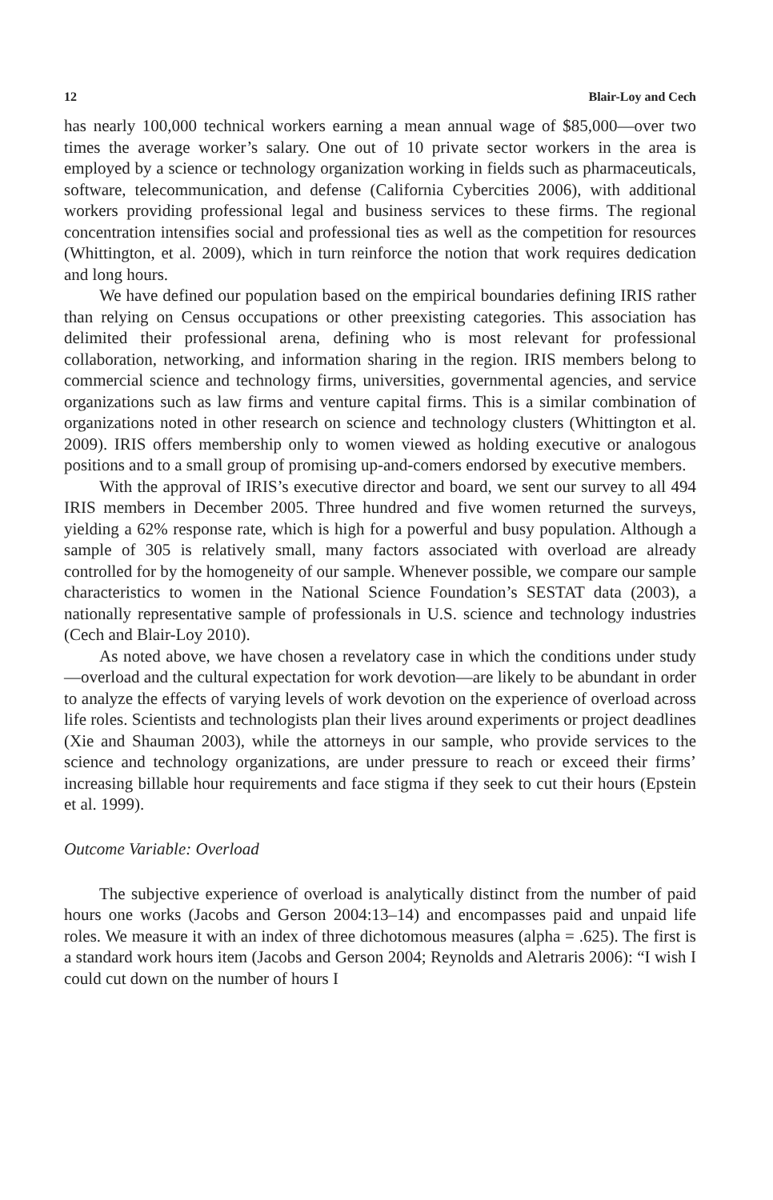12 Blair-Loy and Cech
has nearly 100,000 technical workers earning a mean annual wage of $85,000—over two times the average worker’s salary. One out of 10 private sector workers in the area is employed by a science or technology organization working in fields such as pharmaceuticals, software, telecommunication, and defense (California Cybercities 2006), with additional workers providing professional legal and business services to these firms. The regional concentration intensifies social and professional ties as well as the competition for resources (Whittington, et al. 2009), which in turn reinforce the notion that work requires dedication and long hours.
We have defined our population based on the empirical boundaries defining IRIS rather than relying on Census occupations or other preexisting categories. This association has delimited their professional arena, defining who is most relevant for professional collaboration, networking, and information sharing in the region. IRIS members belong to commercial science and technology firms, universities, governmental agencies, and service organizations such as law firms and venture capital firms. This is a similar combination of organizations noted in other research on science and technology clusters (Whittington et al. 2009). IRIS offers membership only to women viewed as holding executive or analogous positions and to a small group of promising up-and-comers endorsed by executive members.
With the approval of IRIS’s executive director and board, we sent our survey to all 494 IRIS members in December 2005. Three hundred and five women returned the surveys, yielding a 62% response rate, which is high for a powerful and busy population. Although a sample of 305 is relatively small, many factors associated with overload are already controlled for by the homogeneity of our sample. Whenever possible, we compare our sample characteristics to women in the National Science Foundation’s SESTAT data (2003), a nationally representative sample of professionals in U.S. science and technology industries (Cech and Blair-Loy 2010).
As noted above, we have chosen a revelatory case in which the conditions under study—overload and the cultural expectation for work devotion—are likely to be abundant in order to analyze the effects of varying levels of work devotion on the experience of overload across life roles. Scientists and technologists plan their lives around experiments or project deadlines (Xie and Shauman 2003), while the attorneys in our sample, who provide services to the science and technology organizations, are under pressure to reach or exceed their firms’ increasing billable hour requirements and face stigma if they seek to cut their hours (Epstein et al. 1999).
Outcome Variable: Overload
The subjective experience of overload is analytically distinct from the number of paid hours one works (Jacobs and Gerson 2004:13–14) and encompasses paid and unpaid life roles. We measure it with an index of three dichotomous measures (alpha = .625). The first is a standard work hours item (Jacobs and Gerson 2004; Reynolds and Aletraris 2006): “I wish I could cut down on the number of hours I